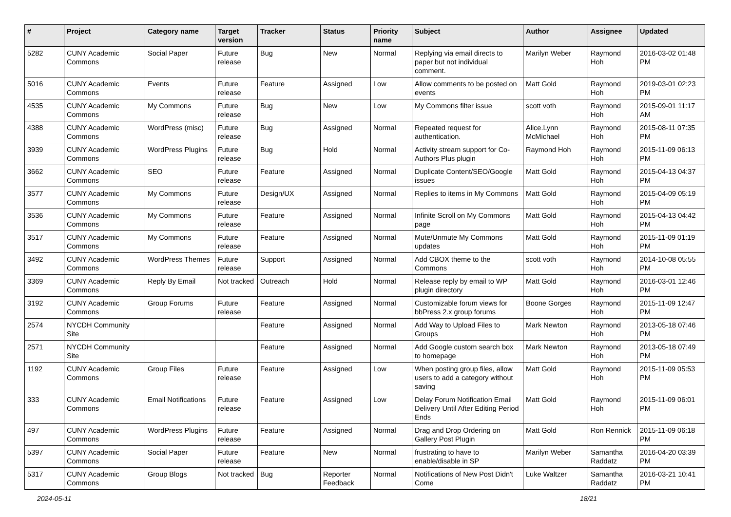| # | Project | Category name | Target version | Tracker | Status | Priority name | Subject | Author | Assignee | Updated |
| --- | --- | --- | --- | --- | --- | --- | --- | --- | --- | --- |
| 5282 | CUNY Academic Commons | Social Paper | Future release | Bug | New | Normal | Replying via email directs to paper but not individual comment. | Marilyn Weber | Raymond Hoh | 2016-03-02 01:48 PM |
| 5016 | CUNY Academic Commons | Events | Future release | Feature | Assigned | Low | Allow comments to be posted on events | Matt Gold | Raymond Hoh | 2019-03-01 02:23 PM |
| 4535 | CUNY Academic Commons | My Commons | Future release | Bug | New | Low | My Commons filter issue | scott voth | Raymond Hoh | 2015-09-01 11:17 AM |
| 4388 | CUNY Academic Commons | WordPress (misc) | Future release | Bug | Assigned | Normal | Repeated request for authentication. | Alice.Lynn McMichael | Raymond Hoh | 2015-08-11 07:35 PM |
| 3939 | CUNY Academic Commons | WordPress Plugins | Future release | Bug | Hold | Normal | Activity stream support for Co-Authors Plus plugin | Raymond Hoh | Raymond Hoh | 2015-11-09 06:13 PM |
| 3662 | CUNY Academic Commons | SEO | Future release | Feature | Assigned | Normal | Duplicate Content/SEO/Google issues | Matt Gold | Raymond Hoh | 2015-04-13 04:37 PM |
| 3577 | CUNY Academic Commons | My Commons | Future release | Design/UX | Assigned | Normal | Replies to items in My Commons | Matt Gold | Raymond Hoh | 2015-04-09 05:19 PM |
| 3536 | CUNY Academic Commons | My Commons | Future release | Feature | Assigned | Normal | Infinite Scroll on My Commons page | Matt Gold | Raymond Hoh | 2015-04-13 04:42 PM |
| 3517 | CUNY Academic Commons | My Commons | Future release | Feature | Assigned | Normal | Mute/Unmute My Commons updates | Matt Gold | Raymond Hoh | 2015-11-09 01:19 PM |
| 3492 | CUNY Academic Commons | WordPress Themes | Future release | Support | Assigned | Normal | Add CBOX theme to the Commons | scott voth | Raymond Hoh | 2014-10-08 05:55 PM |
| 3369 | CUNY Academic Commons | Reply By Email | Not tracked | Outreach | Hold | Normal | Release reply by email to WP plugin directory | Matt Gold | Raymond Hoh | 2016-03-01 12:46 PM |
| 3192 | CUNY Academic Commons | Group Forums | Future release | Feature | Assigned | Normal | Customizable forum views for bbPress 2.x group forums | Boone Gorges | Raymond Hoh | 2015-11-09 12:47 PM |
| 2574 | NYCDH Community Site | | | Feature | Assigned | Normal | Add Way to Upload Files to Groups | Mark Newton | Raymond Hoh | 2013-05-18 07:46 PM |
| 2571 | NYCDH Community Site | | | Feature | Assigned | Normal | Add Google custom search box to homepage | Mark Newton | Raymond Hoh | 2013-05-18 07:49 PM |
| 1192 | CUNY Academic Commons | Group Files | Future release | Feature | Assigned | Low | When posting group files, allow users to add a category without saving | Matt Gold | Raymond Hoh | 2015-11-09 05:53 PM |
| 333 | CUNY Academic Commons | Email Notifications | Future release | Feature | Assigned | Low | Delay Forum Notification Email Delivery Until After Editing Period Ends | Matt Gold | Raymond Hoh | 2015-11-09 06:01 PM |
| 497 | CUNY Academic Commons | WordPress Plugins | Future release | Feature | Assigned | Normal | Drag and Drop Ordering on Gallery Post Plugin | Matt Gold | Ron Rennick | 2015-11-09 06:18 PM |
| 5397 | CUNY Academic Commons | Social Paper | Future release | Feature | New | Normal | frustrating to have to enable/disable in SP | Marilyn Weber | Samantha Raddatz | 2016-04-20 03:39 PM |
| 5317 | CUNY Academic Commons | Group Blogs | Not tracked | Bug | Reporter Feedback | Normal | Notifications of New Post Didn't Come | Luke Waltzer | Samantha Raddatz | 2016-03-21 10:41 PM |
2024-05-11 18/21